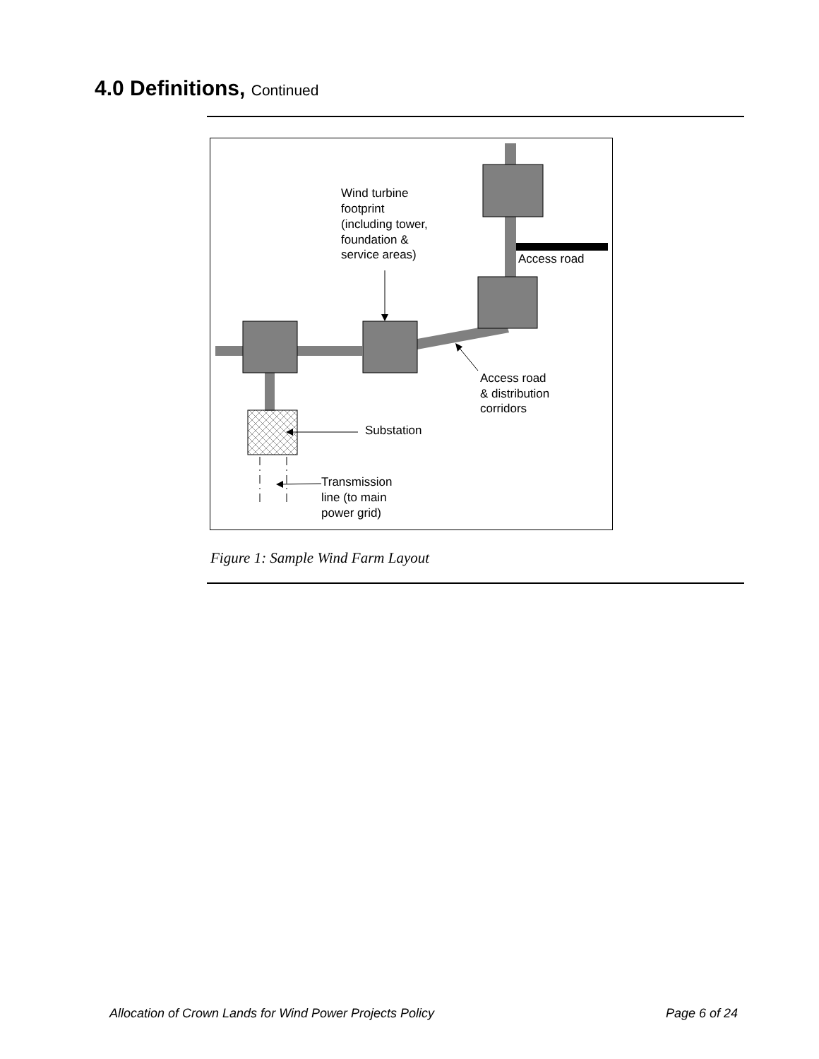4.0 Definitions, Continued
Wind turbine
footprint
(including tower,
foundation &
service areas)
Access road
Access road
& distribution
corridors
Substation
Transmission
line (to main
power grid)
Figure 1: Sample Wind Farm Layout
Allocation of Crown Lands for Wind Power Projects Policy Page 6 of 24